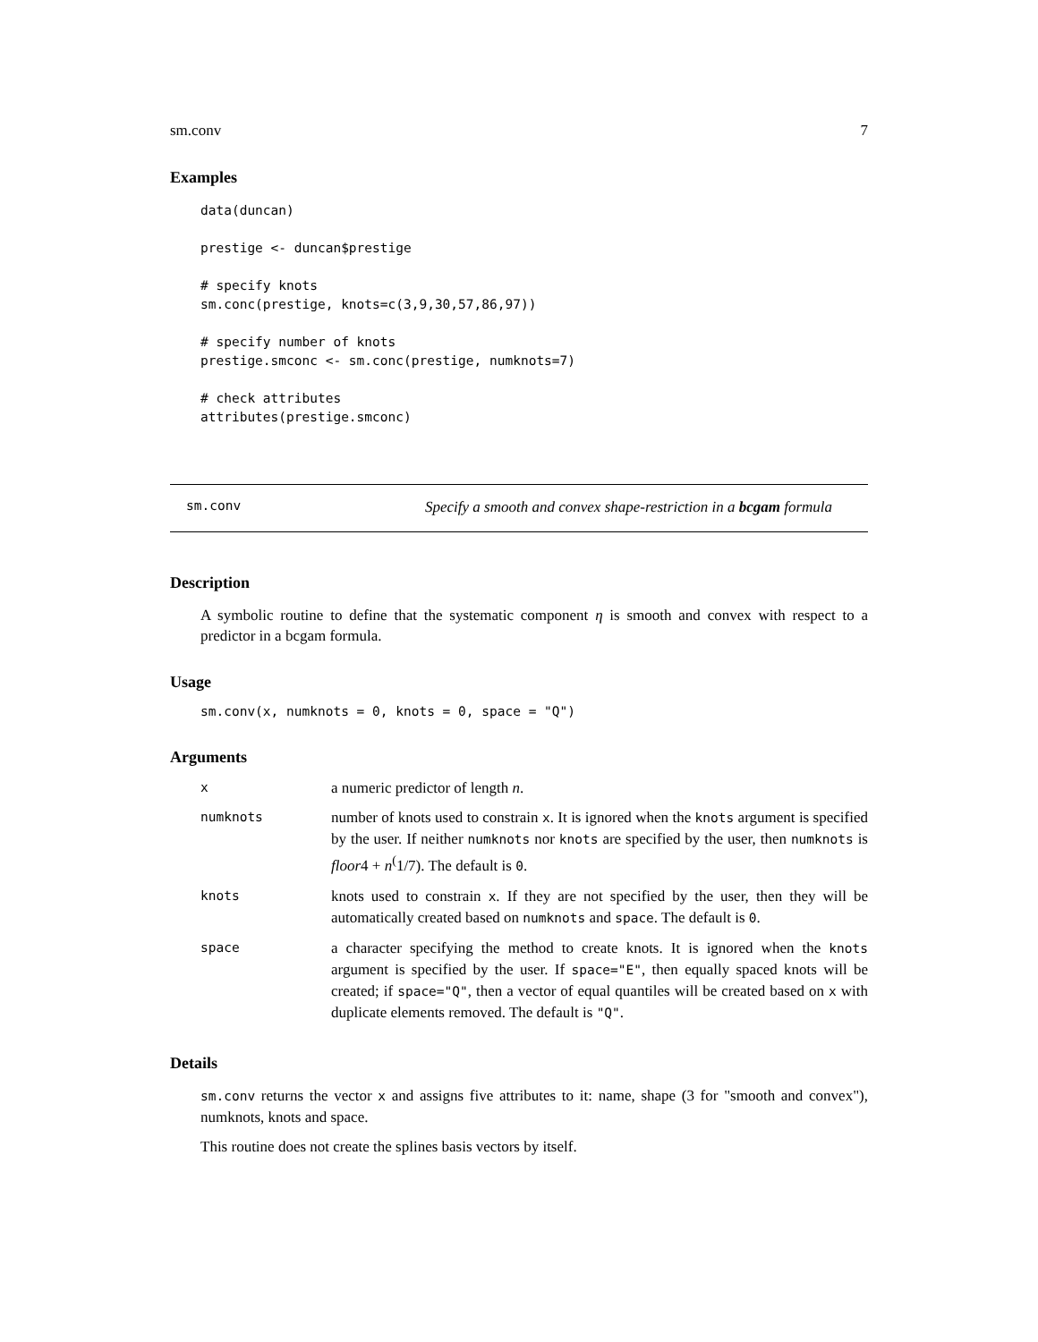sm.conv 7
Examples
data(duncan)

prestige <- duncan$prestige

# specify knots
sm.conc(prestige, knots=c(3,9,30,57,86,97))

# specify number of knots
prestige.smconc <- sm.conc(prestige, numknots=7)

# check attributes
attributes(prestige.smconc)
sm.conv Specify a smooth and convex shape-restriction in a bcgam formula
Description
A symbolic routine to define that the systematic component η is smooth and convex with respect to a predictor in a bcgam formula.
Usage
sm.conv(x, numknots = 0, knots = 0, space = "Q")
Arguments
| x | a numeric predictor of length n . |
| numknots | number of knots used to constrain x . It is ignored when the knots argument is specified by the user. If neither numknots nor knots are specified by the user, then numknots is floor 4 + n<sup>(</sup>1/7). The default is 0 . |
| knots | knots used to constrain x . If they are not specified by the user, then they will be automatically created based on numknots and space . The default is 0 . |
| space | a character specifying the method to create knots. It is ignored when the knots argument is specified by the user. If space="E" , then equally spaced knots will be created; if space="Q" , then a vector of equal quantiles will be created based on x with duplicate elements removed. The default is "Q" . |
Details
sm.conv returns the vector x and assigns five attributes to it: name, shape (3 for "smooth and convex"), numknots, knots and space.
This routine does not create the splines basis vectors by itself.